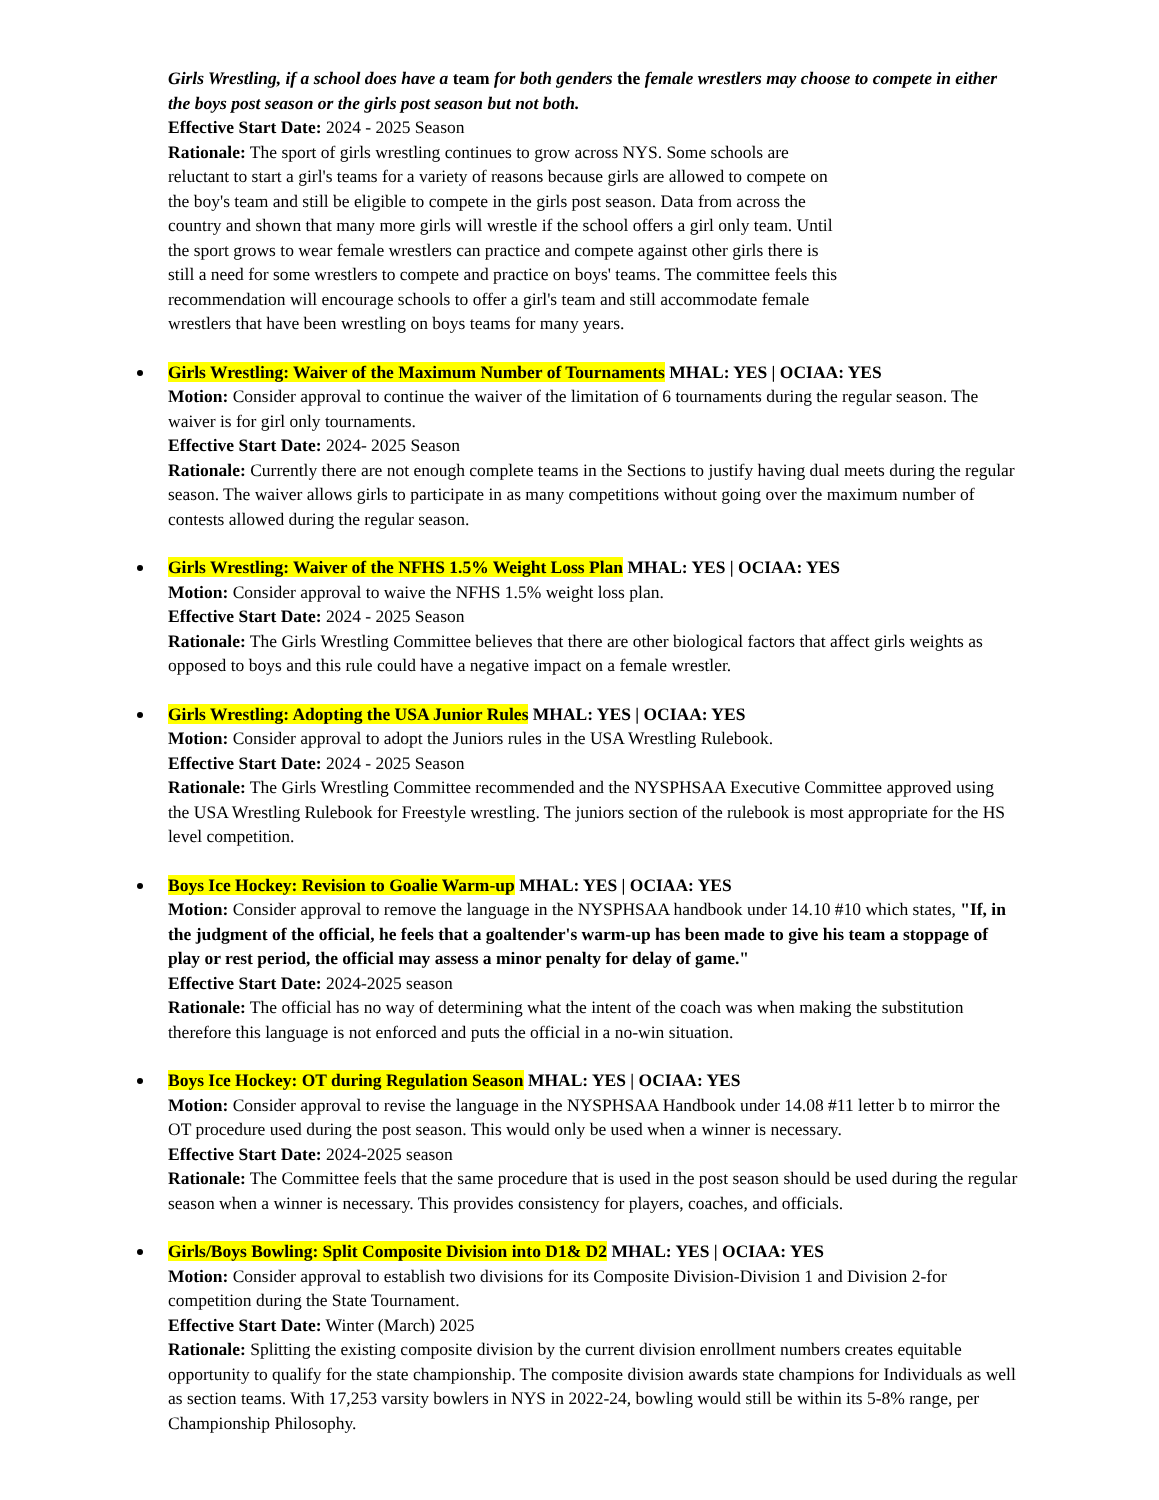Girls Wrestling, if a school does have a team for both genders the female wrestlers may choose to compete in either the boys post season or the girls post season but not both.
Effective Start Date: 2024 - 2025 Season
Rationale: The sport of girls wrestling continues to grow across NYS. Some schools are
reluctant to start a girl's teams for a variety of reasons because girls are allowed to compete on
the boy's team and still be eligible to compete in the girls post season. Data from across the
country and shown that many more girls will wrestle if the school offers a girl only team. Until
the sport grows to wear female wrestlers can practice and compete against other girls there is
still a need for some wrestlers to compete and practice on boys' teams. The committee feels this
recommendation will encourage schools to offer a girl's team and still accommodate female
wrestlers that have been wrestling on boys teams for many years.
Girls Wrestling: Waiver of the Maximum Number of Tournaments MHAL: YES | OCIAA: YES
Motion: Consider approval to continue the waiver of the limitation of 6 tournaments during the regular season. The waiver is for girl only tournaments.
Effective Start Date: 2024- 2025 Season
Rationale: Currently there are not enough complete teams in the Sections to justify having dual meets during the regular season. The waiver allows girls to participate in as many competitions without going over the maximum number of contests allowed during the regular season.
Girls Wrestling: Waiver of the NFHS 1.5% Weight Loss Plan MHAL: YES | OCIAA: YES
Motion: Consider approval to waive the NFHS 1.5% weight loss plan.
Effective Start Date: 2024 - 2025 Season
Rationale: The Girls Wrestling Committee believes that there are other biological factors that affect girls weights as opposed to boys and this rule could have a negative impact on a female wrestler.
Girls Wrestling: Adopting the USA Junior Rules MHAL: YES | OCIAA: YES
Motion: Consider approval to adopt the Juniors rules in the USA Wrestling Rulebook.
Effective Start Date: 2024 - 2025 Season
Rationale: The Girls Wrestling Committee recommended and the NYSPHSAA Executive Committee approved using the USA Wrestling Rulebook for Freestyle wrestling. The juniors section of the rulebook is most appropriate for the HS level competition.
Boys Ice Hockey: Revision to Goalie Warm-up MHAL: YES | OCIAA: YES
Motion: Consider approval to remove the language in the NYSPHSAA handbook under 14.10 #10 which states, "If, in the judgment of the official, he feels that a goaltender's warm-up has been made to give his team a stoppage of play or rest period, the official may assess a minor penalty for delay of game."
Effective Start Date: 2024-2025 season
Rationale: The official has no way of determining what the intent of the coach was when making the substitution therefore this language is not enforced and puts the official in a no-win situation.
Boys Ice Hockey: OT during Regulation Season MHAL: YES | OCIAA: YES
Motion: Consider approval to revise the language in the NYSPHSAA Handbook under 14.08 #11 letter b to mirror the OT procedure used during the post season. This would only be used when a winner is necessary.
Effective Start Date: 2024-2025 season
Rationale: The Committee feels that the same procedure that is used in the post season should be used during the regular season when a winner is necessary. This provides consistency for players, coaches, and officials.
Girls/Boys Bowling: Split Composite Division into D1& D2 MHAL: YES | OCIAA: YES
Motion: Consider approval to establish two divisions for its Composite Division-Division 1 and Division 2-for competition during the State Tournament.
Effective Start Date: Winter (March) 2025
Rationale: Splitting the existing composite division by the current division enrollment numbers creates equitable opportunity to qualify for the state championship. The composite division awards state champions for Individuals as well as section teams. With 17,253 varsity bowlers in NYS in 2022-24, bowling would still be within its 5-8% range, per Championship Philosophy.